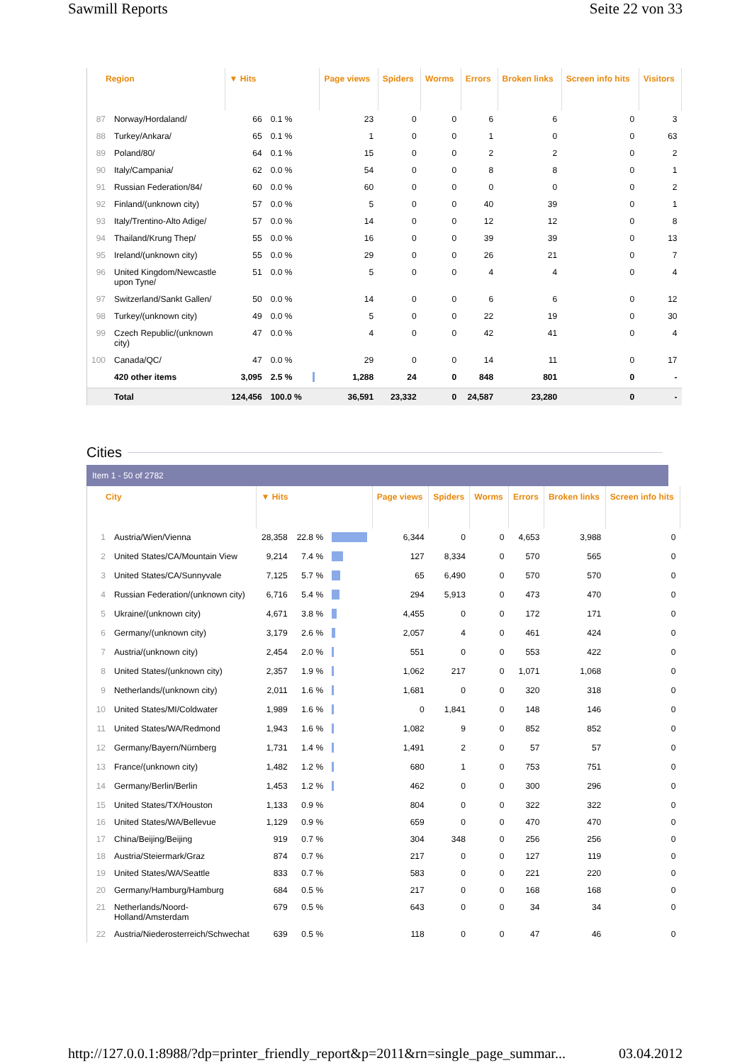Sawmill Reports Seite 22 von 33
| Region | | ▼ Hits | | | Page views | Spiders | Worms | Errors | Broken links | Screen info hits | Visitors |
| --- | --- | --- | --- | --- | --- | --- | --- | --- | --- | --- | --- |
| 87 | Norway/Hordaland/ | 66 | 0.1 % | | 23 | 0 | 0 | 6 | 6 | 0 | 3 |
| 88 | Turkey/Ankara/ | 65 | 0.1 % | | 1 | 0 | 0 | 1 | 0 | 0 | 63 |
| 89 | Poland/80/ | 64 | 0.1 % | | 15 | 0 | 0 | 2 | 2 | 0 | 2 |
| 90 | Italy/Campania/ | 62 | 0.0 % | | 54 | 0 | 0 | 8 | 8 | 0 | 1 |
| 91 | Russian Federation/84/ | 60 | 0.0 % | | 60 | 0 | 0 | 0 | 0 | 0 | 2 |
| 92 | Finland/(unknown city) | 57 | 0.0 % | | 5 | 0 | 0 | 40 | 39 | 0 | 1 |
| 93 | Italy/Trentino-Alto Adige/ | 57 | 0.0 % | | 14 | 0 | 0 | 12 | 12 | 0 | 8 |
| 94 | Thailand/Krung Thep/ | 55 | 0.0 % | | 16 | 0 | 0 | 39 | 39 | 0 | 13 |
| 95 | Ireland/(unknown city) | 55 | 0.0 % | | 29 | 0 | 0 | 26 | 21 | 0 | 7 |
| 96 | United Kingdom/Newcastle upon Tyne/ | 51 | 0.0 % | | 5 | 0 | 0 | 4 | 4 | 0 | 4 |
| 97 | Switzerland/Sankt Gallen/ | 50 | 0.0 % | | 14 | 0 | 0 | 6 | 6 | 0 | 12 |
| 98 | Turkey/(unknown city) | 49 | 0.0 % | | 5 | 0 | 0 | 22 | 19 | 0 | 30 |
| 99 | Czech Republic/(unknown city) | 47 | 0.0 % | | 4 | 0 | 0 | 42 | 41 | 0 | 4 |
| 100 | Canada/QC/ | 47 | 0.0 % | | 29 | 0 | 0 | 14 | 11 | 0 | 17 |
| | 420 other items | 3,095 | 2.5 % | | 1,288 | 24 | 0 | 848 | 801 | 0 | - |
| | Total | 124,456 | 100.0 % | | 36,591 | 23,332 | 0 | 24,587 | 23,280 | 0 | - |
Cities
Item 1 - 50 of 2782
| City | | ▼ Hits | | | Page views | Spiders | Worms | Errors | Broken links | Screen info hits |
| --- | --- | --- | --- | --- | --- | --- | --- | --- | --- | --- |
| 1 | Austria/Wien/Vienna | 28,358 | 22.8 % | | 6,344 | 0 | 0 | 4,653 | 3,988 | 0 |
| 2 | United States/CA/Mountain View | 9,214 | 7.4 % | | 127 | 8,334 | 0 | 570 | 565 | 0 |
| 3 | United States/CA/Sunnyvale | 7,125 | 5.7 % | | 65 | 6,490 | 0 | 570 | 570 | 0 |
| 4 | Russian Federation/(unknown city) | 6,716 | 5.4 % | | 294 | 5,913 | 0 | 473 | 470 | 0 |
| 5 | Ukraine/(unknown city) | 4,671 | 3.8 % | | 4,455 | 0 | 0 | 172 | 171 | 0 |
| 6 | Germany/(unknown city) | 3,179 | 2.6 % | | 2,057 | 4 | 0 | 461 | 424 | 0 |
| 7 | Austria/(unknown city) | 2,454 | 2.0 % | | 551 | 0 | 0 | 553 | 422 | 0 |
| 8 | United States/(unknown city) | 2,357 | 1.9 % | | 1,062 | 217 | 0 | 1,071 | 1,068 | 0 |
| 9 | Netherlands/(unknown city) | 2,011 | 1.6 % | | 1,681 | 0 | 0 | 320 | 318 | 0 |
| 10 | United States/MI/Coldwater | 1,989 | 1.6 % | | 0 | 1,841 | 0 | 148 | 146 | 0 |
| 11 | United States/WA/Redmond | 1,943 | 1.6 % | | 1,082 | 9 | 0 | 852 | 852 | 0 |
| 12 | Germany/Bayern/Nürnberg | 1,731 | 1.4 % | | 1,491 | 2 | 0 | 57 | 57 | 0 |
| 13 | France/(unknown city) | 1,482 | 1.2 % | | 680 | 1 | 0 | 753 | 751 | 0 |
| 14 | Germany/Berlin/Berlin | 1,453 | 1.2 % | | 462 | 0 | 0 | 300 | 296 | 0 |
| 15 | United States/TX/Houston | 1,133 | 0.9 % | | 804 | 0 | 0 | 322 | 322 | 0 |
| 16 | United States/WA/Bellevue | 1,129 | 0.9 % | | 659 | 0 | 0 | 470 | 470 | 0 |
| 17 | China/Beijing/Beijing | 919 | 0.7 % | | 304 | 348 | 0 | 256 | 256 | 0 |
| 18 | Austria/Steiermark/Graz | 874 | 0.7 % | | 217 | 0 | 0 | 127 | 119 | 0 |
| 19 | United States/WA/Seattle | 833 | 0.7 % | | 583 | 0 | 0 | 221 | 220 | 0 |
| 20 | Germany/Hamburg/Hamburg | 684 | 0.5 % | | 217 | 0 | 0 | 168 | 168 | 0 |
| 21 | Netherlands/Noord- Holland/Amsterdam | 679 | 0.5 % | | 643 | 0 | 0 | 34 | 34 | 0 |
| 22 | Austria/Niederosterreich/Schwechat | 639 | 0.5 % | | 118 | 0 | 0 | 47 | 46 | 0 |
http://127.0.0.1:8988/?dp=printer_friendly_report&p=2011&rn=single_page_summar... 03.04.2012